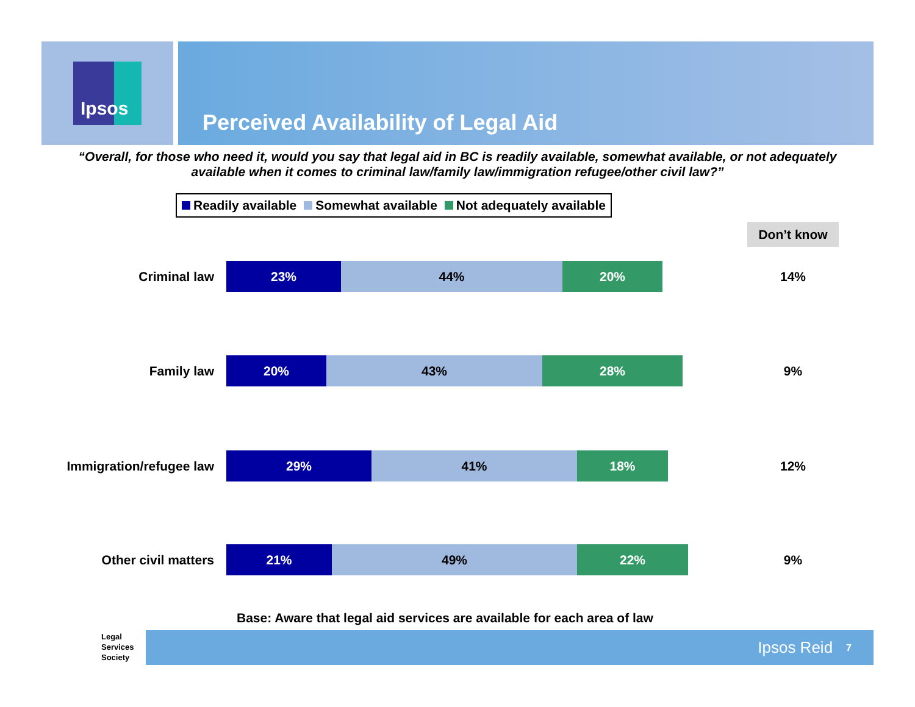Ipsos
Perceived Availability of Legal Aid
“Overall, for those who need it, would you say that legal aid in BC is readily available, somewhat available, or not adequately available when it comes to criminal law/family law/immigration refugee/other civil law?”
Readily available Somewhat available Not adequately available
Don’t know
Criminal law
23% 44% 20%
14%
Family law
20% 43% 28%
9%
Immigration/refugee law
29% 41% 18%
12%
Other civil matters
21% 49% 22%
9%
Base: Aware that legal aid services are available for each area of law
Legal
Services
Society
Ipsos Reid 7